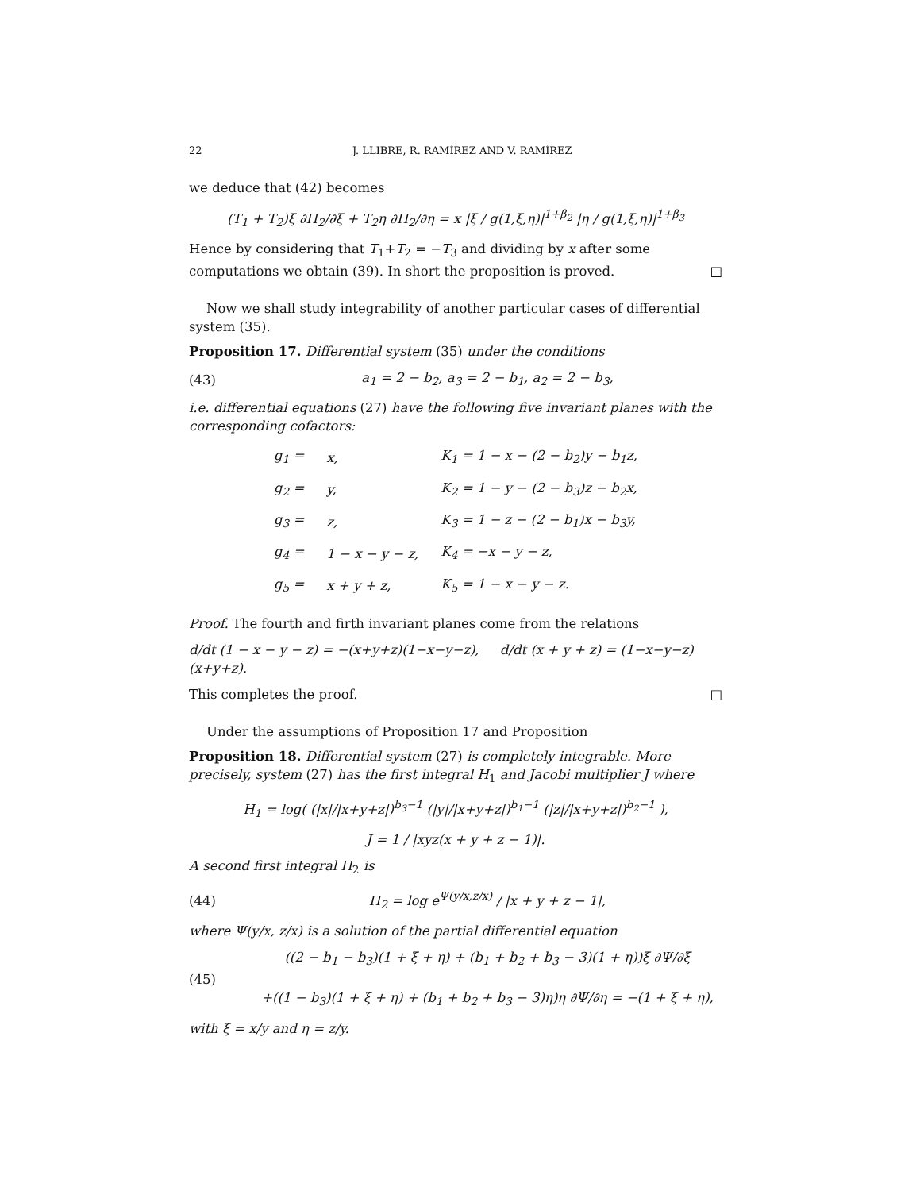22 J. LLIBRE, R. RAMÍREZ AND V. RAMÍREZ
we deduce that (42) becomes
(T<sub>1</sub> + T<sub>2</sub>)ξ ∂H<sub>2</sub>/∂ξ + T<sub>2</sub>η ∂H<sub>2</sub>/∂η = x |ξ / g(1,ξ,η)|<sup>1+β<sub>2</sub></sup> |η / g(1,ξ,η)|<sup>1+β<sub>3</sub></sup>
Hence by considering that T<sub>1</sub>+T<sub>2</sub> = −T<sub>3</sub> and dividing by x after some computations we obtain (39). In short the proposition is proved. □
Now we shall study integrability of another particular cases of differential system (35).
Proposition 17. Differential system (35) under the conditions
(43) a<sub>1</sub> = 2 − b<sub>2</sub>, a<sub>3</sub> = 2 − b<sub>1</sub>, a<sub>2</sub> = 2 − b<sub>3</sub>,
i.e. differential equations (27) have the following five invariant planes with the corresponding cofactors:
| g<sub>1</sub> = | x, | K<sub>1</sub> = 1 − x − (2 − b<sub>2</sub>)y − b<sub>1</sub>z, |
| g<sub>2</sub> = | y, | K<sub>2</sub> = 1 − y − (2 − b<sub>3</sub>)z − b<sub>2</sub>x, |
| g<sub>3</sub> = | z, | K<sub>3</sub> = 1 − z − (2 − b<sub>1</sub>)x − b<sub>3</sub>y, |
| g<sub>4</sub> = | 1 − x − y − z, | K<sub>4</sub> = −x − y − z, |
| g<sub>5</sub> = | x + y + z, | K<sub>5</sub> = 1 − x − y − z. |
Proof. The fourth and firth invariant planes come from the relations
d/dt (1 − x − y − z) = −(x+y+z)(1−x−y−z), d/dt (x + y + z) = (1−x−y−z)(x+y+z).
This completes the proof. □
Under the assumptions of Proposition 17 and Proposition
Proposition 18. Differential system (27) is completely integrable. More precisely, system (27) has the first integral H<sub>1</sub> and Jacobi multiplier J where
H<sub>1</sub> = log( (|x|/|x+y+z|)<sup>b<sub>3</sub>−1</sup> (|y|/|x+y+z|)<sup>b<sub>1</sub>−1</sup> (|z|/|x+y+z|)<sup>b<sub>2</sub>−1</sup> ),
J = 1 / |xyz(x + y + z − 1)|.
A second first integral H<sub>2</sub> is
(44) H<sub>2</sub> = log e<sup>Ψ(y/x,z/x)</sup> / |x + y + z − 1|,
where Ψ(y/x, z/x) is a solution of the partial differential equation
(45) ((2 − b<sub>1</sub> − b<sub>3</sub>)(1 + ξ + η) + (b<sub>1</sub> + b<sub>2</sub> + b<sub>3</sub> − 3)(1 + η))ξ ∂Ψ/∂ξ
+((1 − b<sub>3</sub>)(1 + ξ + η) + (b<sub>1</sub> + b<sub>2</sub> + b<sub>3</sub> − 3)η)η ∂Ψ/∂η = −(1 + ξ + η),
with ξ = x/y and η = z/y.